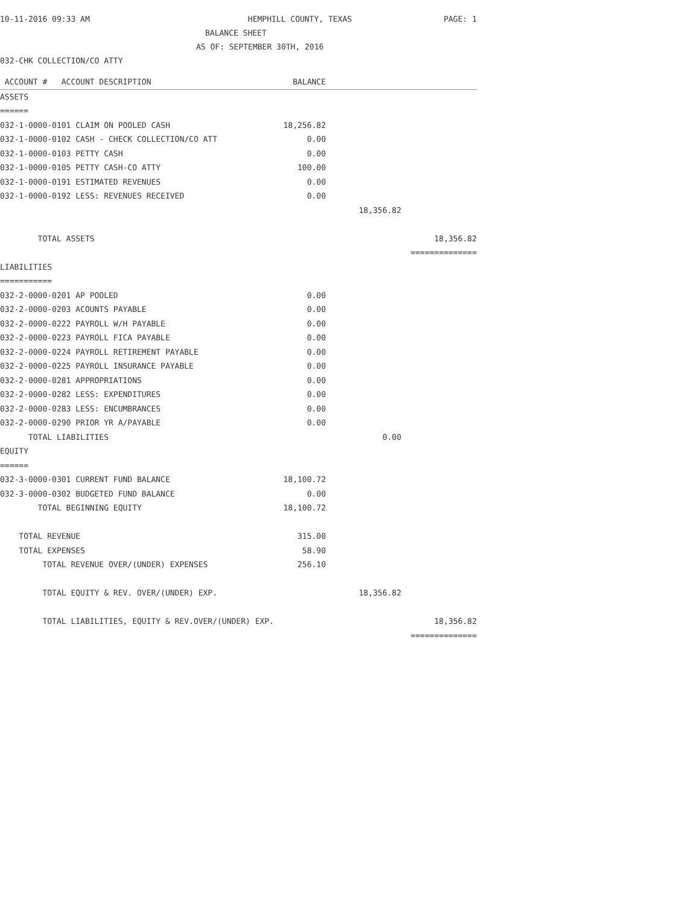10-11-2016 09:33 AM HEMPHILL COUNTY, TEXAS PAGE: 1
BALANCE SHEET
AS OF: SEPTEMBER 30TH, 2016
032-CHK COLLECTION/CO ATTY
| ACCOUNT # ACCOUNT DESCRIPTION | BALANCE | | |
| --- | --- | --- | --- |
| ASSETS | | | |
| ====== | | | |
| 032-1-0000-0101 CLAIM ON POOLED CASH | 18,256.82 | | |
| 032-1-0000-0102 CASH - CHECK COLLECTION/CO ATT | 0.00 | | |
| 032-1-0000-0103 PETTY CASH | 0.00 | | |
| 032-1-0000-0105 PETTY CASH-CO ATTY | 100.00 | | |
| 032-1-0000-0191 ESTIMATED REVENUES | 0.00 | | |
| 032-1-0000-0192 LESS: REVENUES RECEIVED | 0.00 | | |
| | | 18,356.82 | |
| TOTAL ASSETS | | | 18,356.82 |
| | | | ============== |
| LIABILITIES | | | |
| =========== | | | |
| 032-2-0000-0201 AP POOLED | 0.00 | | |
| 032-2-0000-0203 ACOUNTS PAYABLE | 0.00 | | |
| 032-2-0000-0222 PAYROLL W/H PAYABLE | 0.00 | | |
| 032-2-0000-0223 PAYROLL FICA PAYABLE | 0.00 | | |
| 032-2-0000-0224 PAYROLL RETIREMENT PAYABLE | 0.00 | | |
| 032-2-0000-0225 PAYROLL INSURANCE PAYABLE | 0.00 | | |
| 032-2-0000-0281 APPROPRIATIONS | 0.00 | | |
| 032-2-0000-0282 LESS: EXPENDITURES | 0.00 | | |
| 032-2-0000-0283 LESS: ENCUMBRANCES | 0.00 | | |
| 032-2-0000-0290 PRIOR YR A/PAYABLE | 0.00 | | |
| TOTAL LIABILITIES | | 0.00 | |
| EQUITY | | | |
| ====== | | | |
| 032-3-0000-0301 CURRENT FUND BALANCE | 18,100.72 | | |
| 032-3-0000-0302 BUDGETED FUND BALANCE | 0.00 | | |
| TOTAL BEGINNING EQUITY | 18,100.72 | | |
| TOTAL REVENUE | 315.00 | | |
| TOTAL EXPENSES | 58.90 | | |
| TOTAL REVENUE OVER/(UNDER) EXPENSES | 256.10 | | |
| TOTAL EQUITY & REV. OVER/(UNDER) EXP. | | 18,356.82 | |
| TOTAL LIABILITIES, EQUITY & REV.OVER/(UNDER) EXP. | | | 18,356.82 |
| | | | ============== |